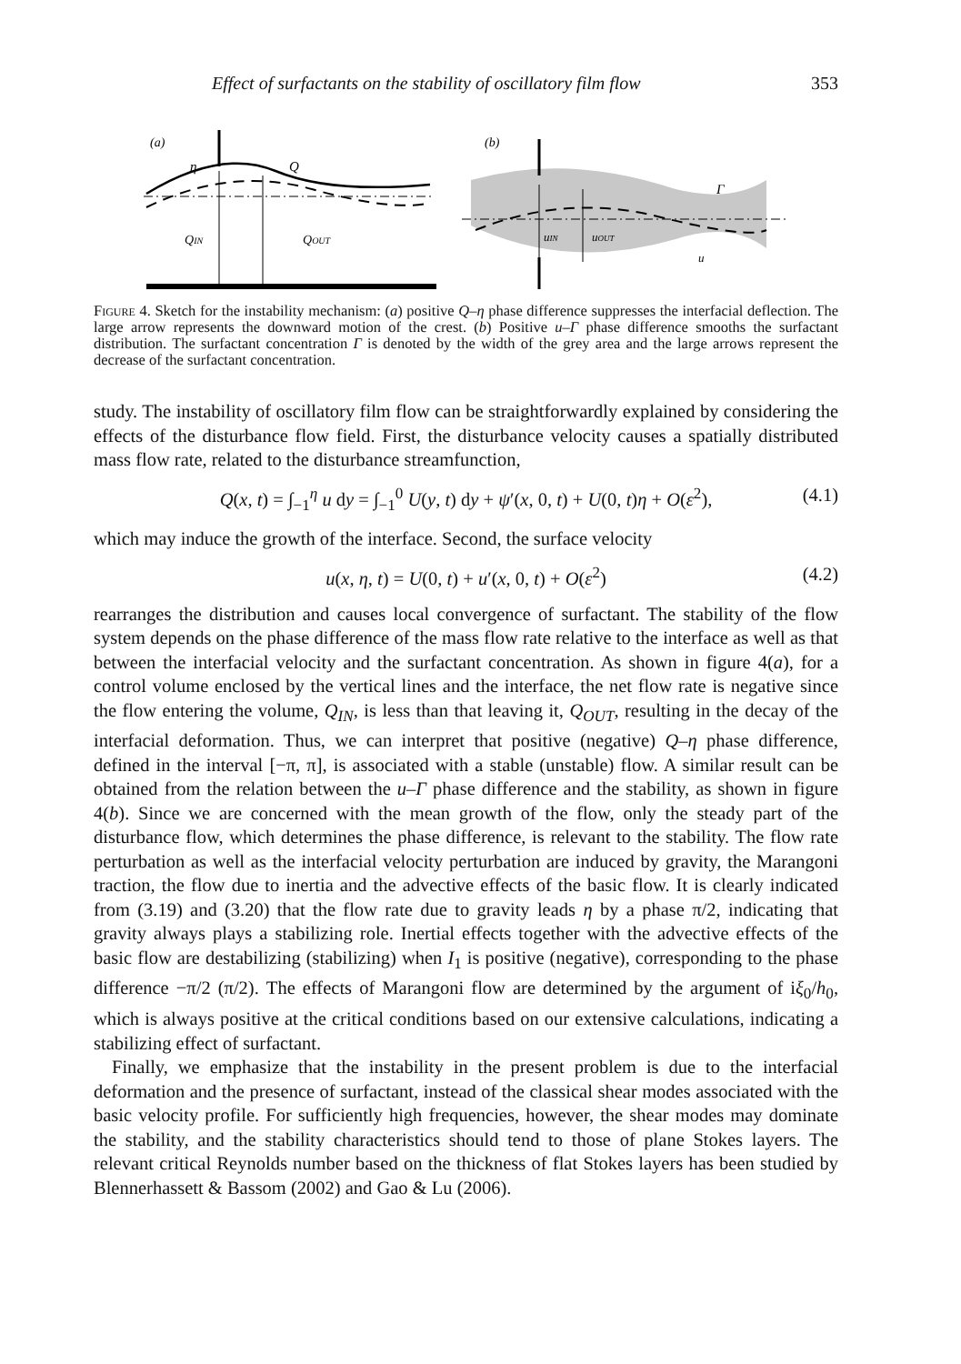Effect of surfactants on the stability of oscillatory film flow 353
(a)
(b)
η
Q
QIN
QOUT
uIN
uOUT
Γ
u
Figure 4. Sketch for the instability mechanism: (a) positive Q–η phase difference suppresses the interfacial deflection. The large arrow represents the downward motion of the crest. (b) Positive u–Γ phase difference smooths the surfactant distribution. The surfactant concentration Γ is denoted by the width of the grey area and the large arrows represent the decrease of the surfactant concentration.
study. The instability of oscillatory film flow can be straightforwardly explained by considering the effects of the disturbance flow field. First, the disturbance velocity causes a spatially distributed mass flow rate, related to the disturbance streamfunction,
Q(x, t) = ∫<sub>−1</sub><sup>η</sup> u dy = ∫<sub>−1</sub><sup>0</sup> U(y, t) dy + ψ′(x, 0, t) + U(0, t)η + O(ε<sup>2</sup>), (4.1)
which may induce the growth of the interface. Second, the surface velocity
u(x, η, t) = U(0, t) + u′(x, 0, t) + O(ε<sup>2</sup>) (4.2)
rearranges the distribution and causes local convergence of surfactant. The stability of the flow system depends on the phase difference of the mass flow rate relative to the interface as well as that between the interfacial velocity and the surfactant concentration. As shown in figure 4(a), for a control volume enclosed by the vertical lines and the interface, the net flow rate is negative since the flow entering the volume, Q<sub>IN</sub>, is less than that leaving it, Q<sub>OUT</sub>, resulting in the decay of the interfacial deformation. Thus, we can interpret that positive (negative) Q–η phase difference, defined in the interval [−π, π], is associated with a stable (unstable) flow. A similar result can be obtained from the relation between the u–Γ phase difference and the stability, as shown in figure 4(b). Since we are concerned with the mean growth of the flow, only the steady part of the disturbance flow, which determines the phase difference, is relevant to the stability. The flow rate perturbation as well as the interfacial velocity perturbation are induced by gravity, the Marangoni traction, the flow due to inertia and the advective effects of the basic flow. It is clearly indicated from (3.19) and (3.20) that the flow rate due to gravity leads η by a phase π/2, indicating that gravity always plays a stabilizing role. Inertial effects together with the advective effects of the basic flow are destabilizing (stabilizing) when I<sub>1</sub> is positive (negative), corresponding to the phase difference −π/2 (π/2). The effects of Marangoni flow are determined by the argument of iξ<sub>0</sub>/h<sub>0</sub>, which is always positive at the critical conditions based on our extensive calculations, indicating a stabilizing effect of surfactant.
Finally, we emphasize that the instability in the present problem is due to the interfacial deformation and the presence of surfactant, instead of the classical shear modes associated with the basic velocity profile. For sufficiently high frequencies, however, the shear modes may dominate the stability, and the stability characteristics should tend to those of plane Stokes layers. The relevant critical Reynolds number based on the thickness of flat Stokes layers has been studied by Blennerhassett & Bassom (2002) and Gao & Lu (2006).